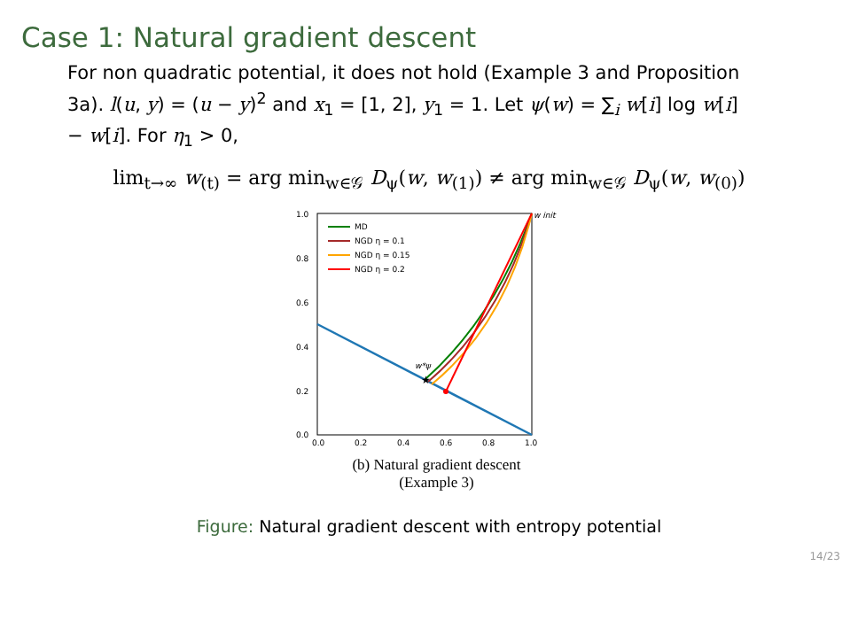Case 1: Natural gradient descent
For non quadratic potential, it does not hold (Example 3 and Proposition 3a). l(u, y) = (u − y)<sup>2</sup> and x<sub>1</sub> = [1, 2], y<sub>1</sub> = 1. Let ψ(w) = ∑<sub>i</sub> w[i] log w[i] − w[i]. For η<sub>1</sub> > 0,
lim<sub>t→∞</sub> w<sub>(t)</sub> = arg min<sub>w∈𝒢</sub> D<sub>ψ</sub>(w, w<sub>(1)</sub>) ≠ arg min<sub>w∈𝒢</sub> D<sub>ψ</sub>(w, w<sub>(0)</sub>)
1.0
0.8
0.6
0.4
0.2
0.0
0.0
0.2
0.4
0.6
0.8
1.0
★
w*ψ
w init
MD
NGD η = 0.1
NGD η = 0.15
NGD η = 0.2
(b) Natural gradient descent
(Example 3)
Figure: Natural gradient descent with entropy potential
14/23